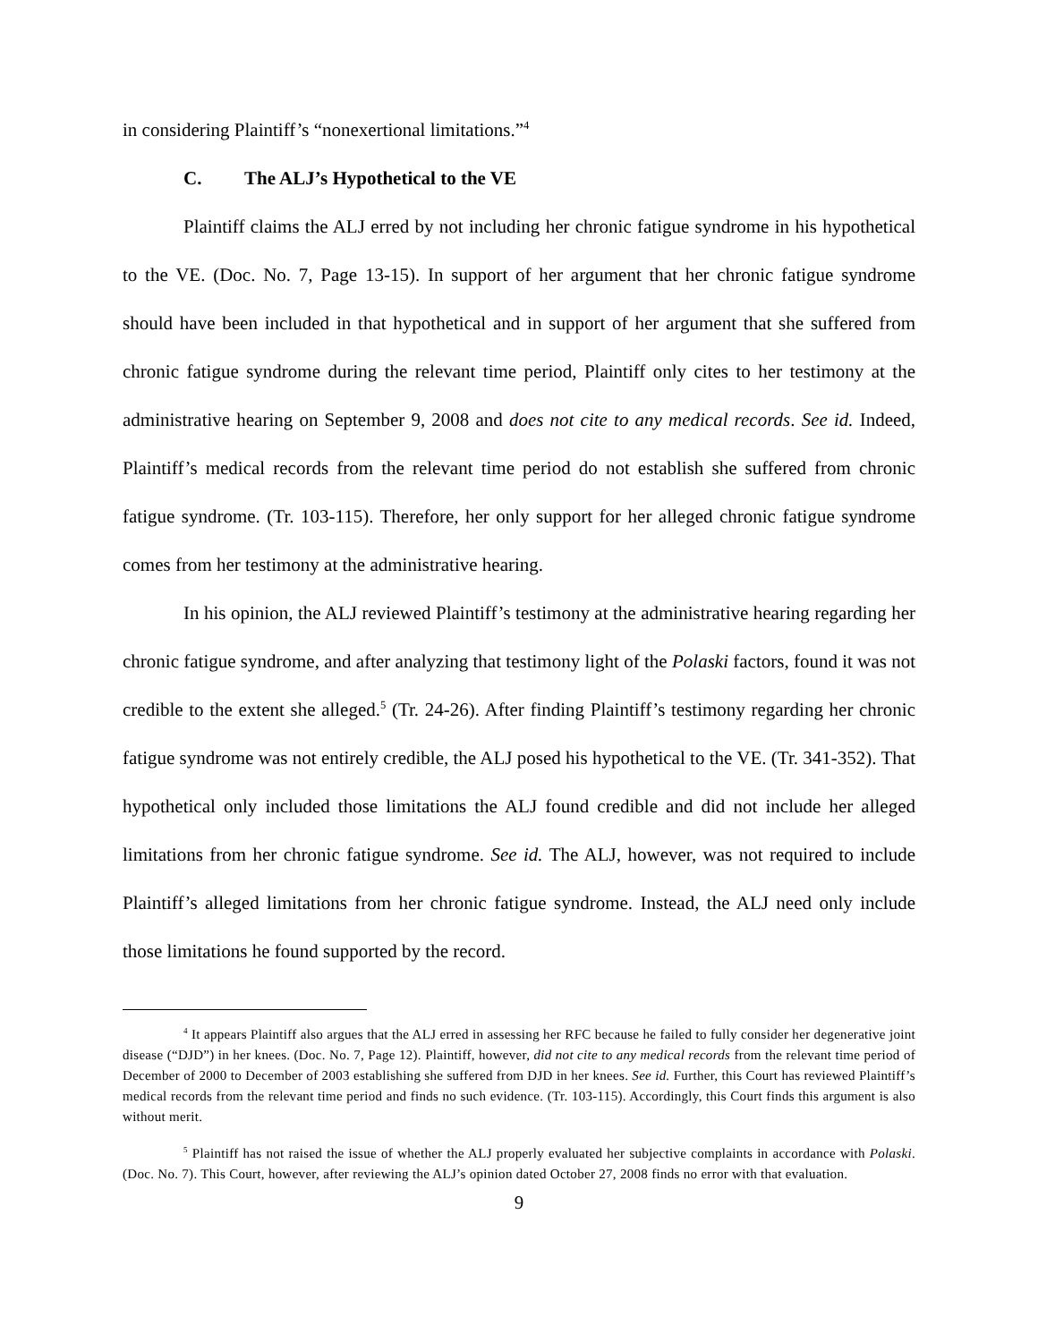in considering Plaintiff’s “nonexertional limitations.”<sup>4</sup>
C. The ALJ’s Hypothetical to the VE
Plaintiff claims the ALJ erred by not including her chronic fatigue syndrome in his hypothetical to the VE. (Doc. No. 7, Page 13-15). In support of her argument that her chronic fatigue syndrome should have been included in that hypothetical and in support of her argument that she suffered from chronic fatigue syndrome during the relevant time period, Plaintiff only cites to her testimony at the administrative hearing on September 9, 2008 and does not cite to any medical records. See id. Indeed, Plaintiff’s medical records from the relevant time period do not establish she suffered from chronic fatigue syndrome. (Tr. 103-115). Therefore, her only support for her alleged chronic fatigue syndrome comes from her testimony at the administrative hearing.
In his opinion, the ALJ reviewed Plaintiff’s testimony at the administrative hearing regarding her chronic fatigue syndrome, and after analyzing that testimony light of the Polaski factors, found it was not credible to the extent she alleged.<sup>5</sup> (Tr. 24-26). After finding Plaintiff’s testimony regarding her chronic fatigue syndrome was not entirely credible, the ALJ posed his hypothetical to the VE. (Tr. 341-352). That hypothetical only included those limitations the ALJ found credible and did not include her alleged limitations from her chronic fatigue syndrome. See id. The ALJ, however, was not required to include Plaintiff’s alleged limitations from her chronic fatigue syndrome. Instead, the ALJ need only include those limitations he found supported by the record.
<sup>4</sup> It appears Plaintiff also argues that the ALJ erred in assessing her RFC because he failed to fully consider her degenerative joint disease (“DJD”) in her knees. (Doc. No. 7, Page 12). Plaintiff, however, did not cite to any medical records from the relevant time period of December of 2000 to December of 2003 establishing she suffered from DJD in her knees. See id. Further, this Court has reviewed Plaintiff’s medical records from the relevant time period and finds no such evidence. (Tr. 103-115). Accordingly, this Court finds this argument is also without merit.
<sup>5</sup> Plaintiff has not raised the issue of whether the ALJ properly evaluated her subjective complaints in accordance with Polaski. (Doc. No. 7). This Court, however, after reviewing the ALJ’s opinion dated October 27, 2008 finds no error with that evaluation.
9